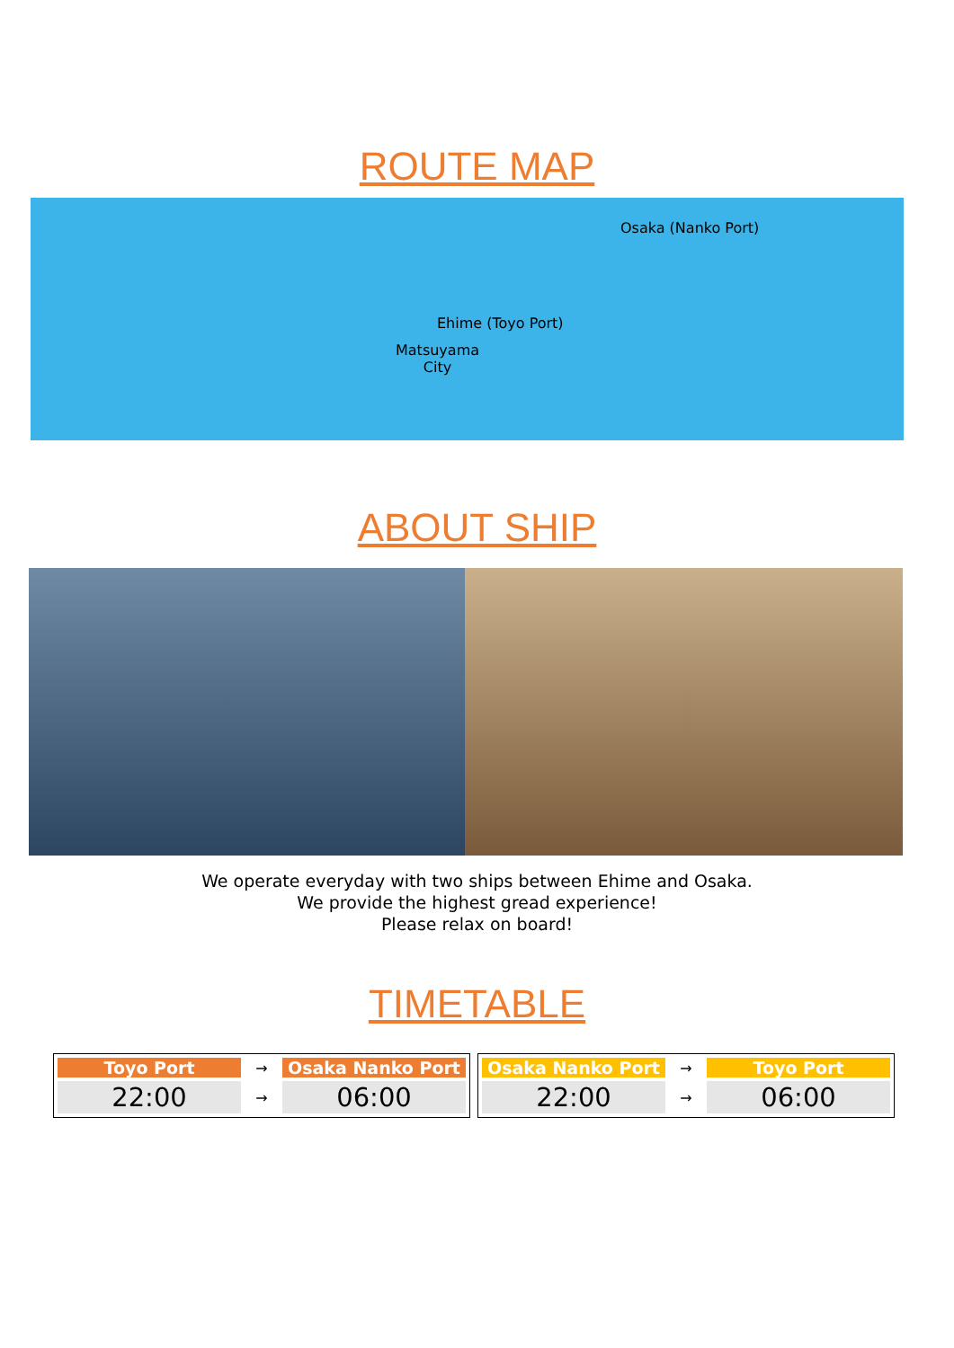ROUTE MAP
Osaka (Nanko Port)
Ehime (Toyo Port)
Matsuyama
City
ABOUT SHIP
We operate everyday with two ships between Ehime and Osaka.
We provide the highest gread experience!
Please relax on board!
TIMETABLE
| Toyo Port | → | Osaka Nanko Port |
| --- | --- | --- |
| 22:00 | → | 06:00 |
| Osaka Nanko Port | → | Toyo Port |
| --- | --- | --- |
| 22:00 | → | 06:00 |